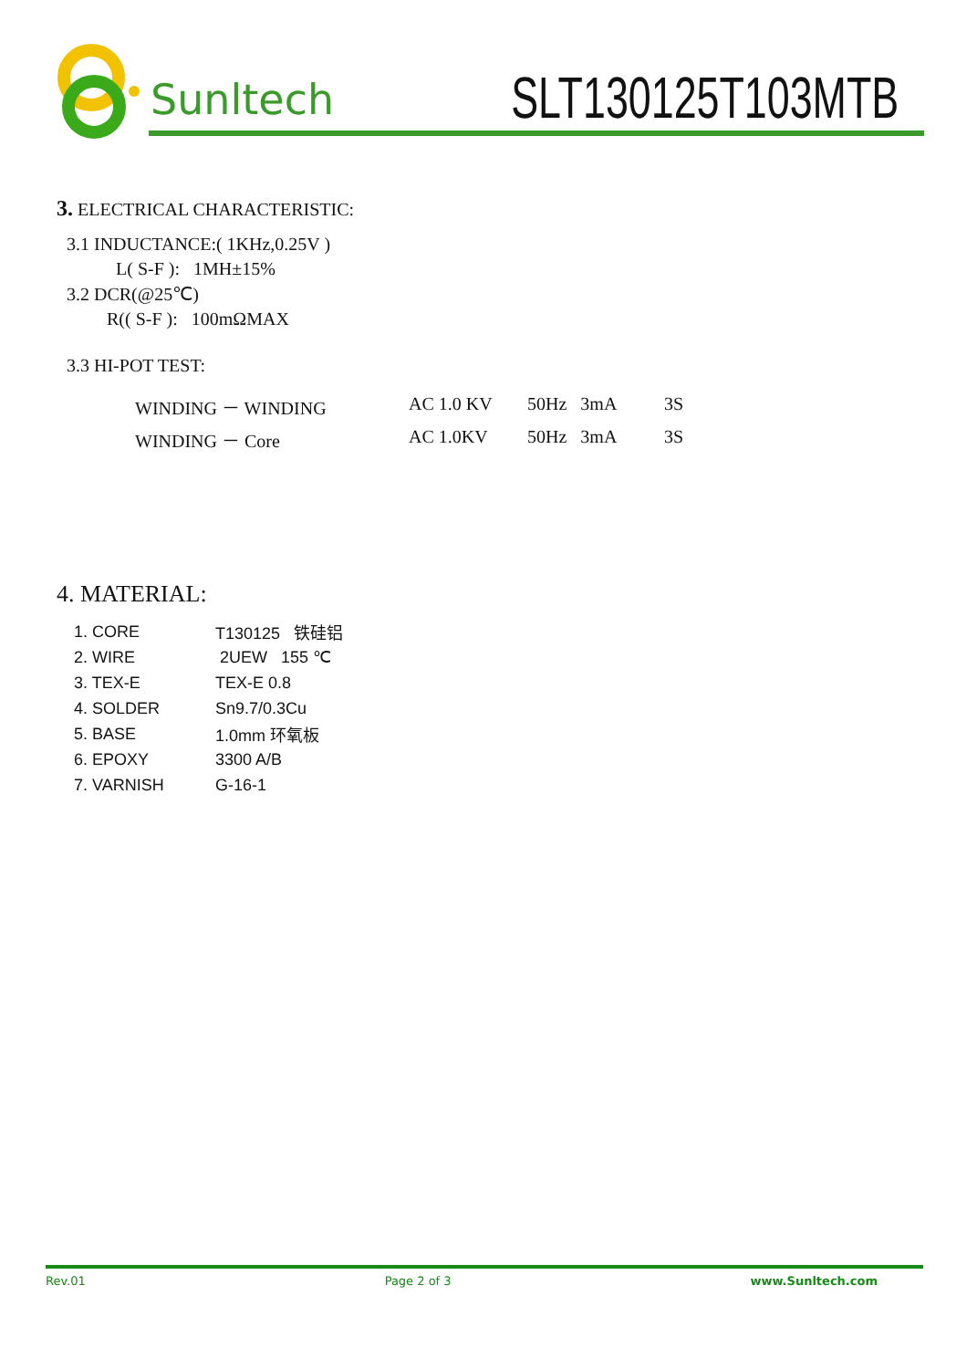Sunltech SLT130125T103MTB
3. ELECTRICAL CHARACTERISTIC:
3.1 INDUCTANCE:( 1KHz,0.25V )
L( S-F ): 1MH±15%
3.2 DCR(@25℃)
R(( S-F ): 100mΩMAX
3.3 HI-POT TEST:
| WINDING － WINDING | AC 1.0 KV | 50Hz 3mA | 3S |
| WINDING － Core | AC 1.0KV | 50Hz 3mA | 3S |
4. MATERIAL:
| 1. CORE | T130125 铁硅铝 |
| 2. WIRE | 2UEW 155 ℃ |
| 3. TEX-E | TEX-E 0.8 |
| 4. SOLDER | Sn9.7/0.3Cu |
| 5. BASE | 1.0mm 环氧板 |
| 6. EPOXY | 3300 A/B |
| 7. VARNISH | G-16-1 |
Rev.01 Page 2 of 3 www.Sunltech.com